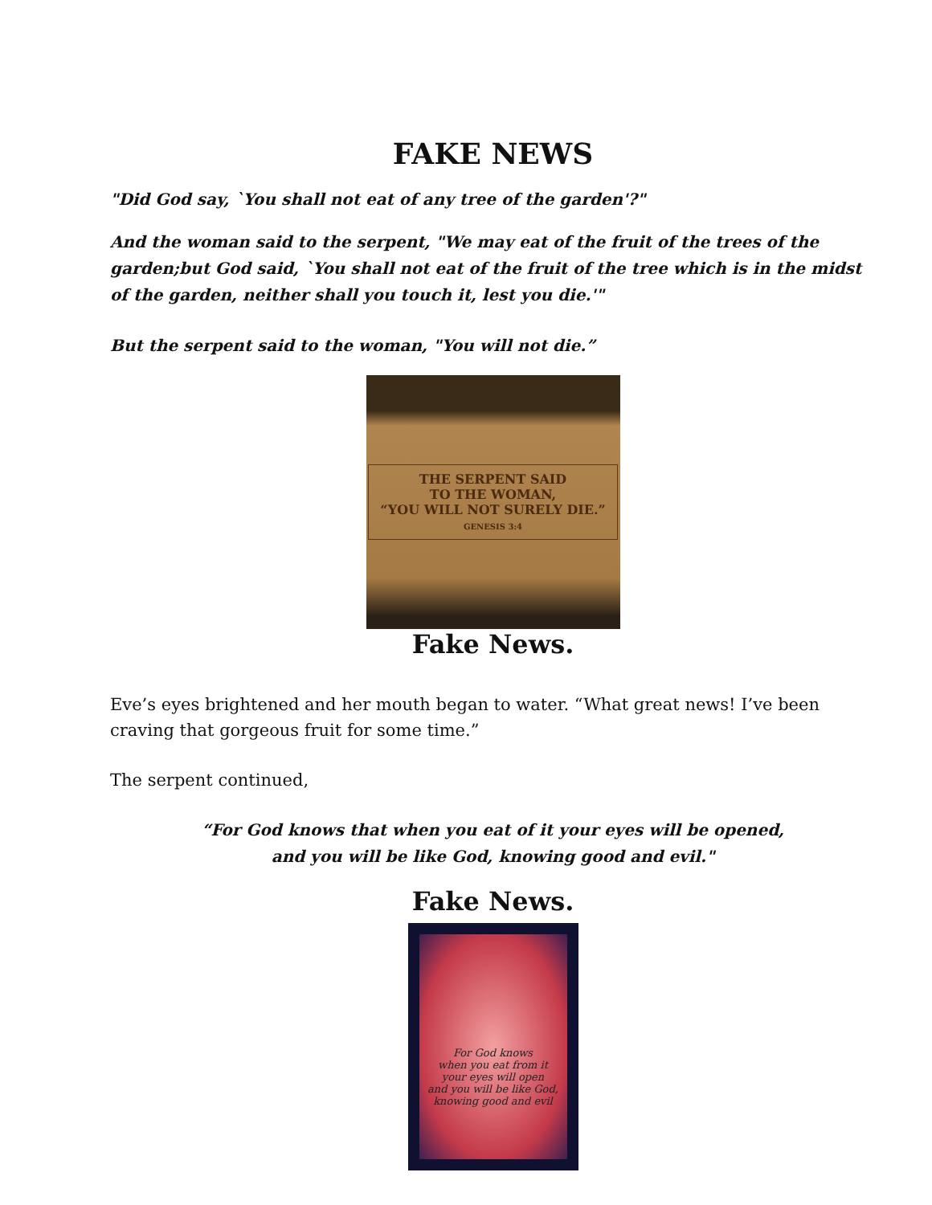FAKE NEWS
"Did God say, `You shall not eat of any tree of the garden'?"
And the woman said to the serpent, "We may eat of the fruit of the trees of the garden;but God said, `You shall not eat of the fruit of the tree which is in the midst of the garden, neither shall you touch it, lest you die.'"
But the serpent said to the woman, "You will not die.”
THE SERPENT SAID
TO THE WOMAN,
“YOU WILL NOT SURELY DIE.”
GENESIS 3:4
Fake News.
Eve’s eyes brightened and her mouth began to water. “What great news! I’ve been craving that gorgeous fruit for some time.”
The serpent continued,
“For God knows that when you eat of it your eyes will be opened,
and you will be like God, knowing good and evil."
Fake News.
For God knows
when you eat from it
your eyes will open
and you will be like God,
knowing good and evil